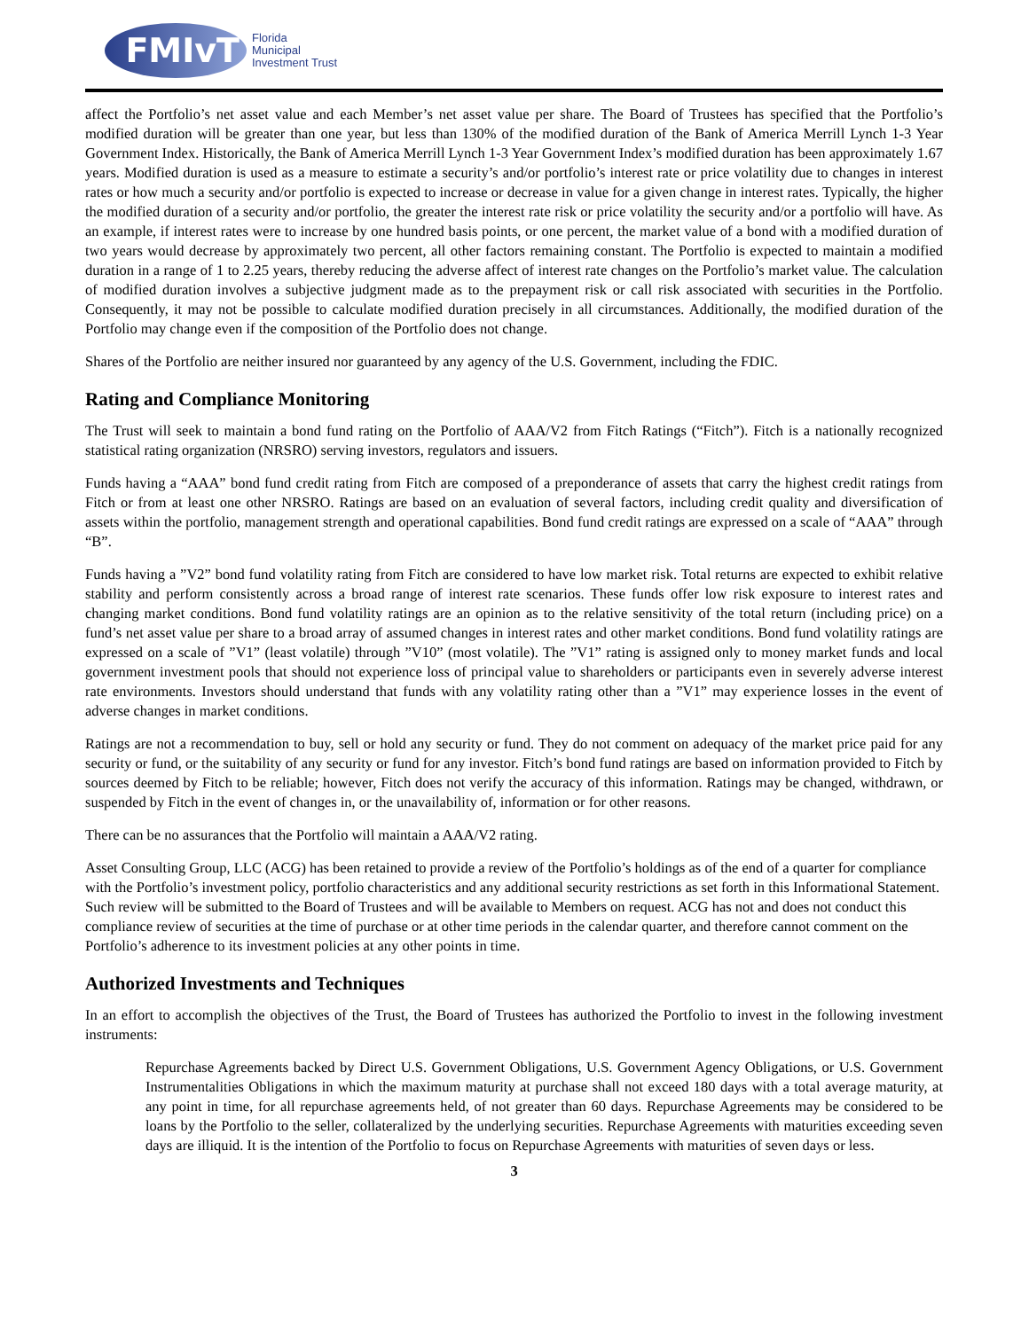FMIvT
Florida
Municipal
Investment Trust
affect the Portfolio’s net asset value and each Member’s net asset value per share. The Board of Trustees has specified that the Portfolio’s modified duration will be greater than one year, but less than 130% of the modified duration of the Bank of America Merrill Lynch 1-3 Year Government Index. Historically, the Bank of America Merrill Lynch 1-3 Year Government Index’s modified duration has been approximately 1.67 years. Modified duration is used as a measure to estimate a security’s and/or portfolio’s interest rate or price volatility due to changes in interest rates or how much a security and/or portfolio is expected to increase or decrease in value for a given change in interest rates. Typically, the higher the modified duration of a security and/or portfolio, the greater the interest rate risk or price volatility the security and/or a portfolio will have. As an example, if interest rates were to increase by one hundred basis points, or one percent, the market value of a bond with a modified duration of two years would decrease by approximately two percent, all other factors remaining constant. The Portfolio is expected to maintain a modified duration in a range of 1 to 2.25 years, thereby reducing the adverse affect of interest rate changes on the Portfolio’s market value. The calculation of modified duration involves a subjective judgment made as to the prepayment risk or call risk associated with securities in the Portfolio. Consequently, it may not be possible to calculate modified duration precisely in all circumstances. Additionally, the modified duration of the Portfolio may change even if the composition of the Portfolio does not change.
Shares of the Portfolio are neither insured nor guaranteed by any agency of the U.S. Government, including the FDIC.
Rating and Compliance Monitoring
The Trust will seek to maintain a bond fund rating on the Portfolio of AAA/V2 from Fitch Ratings (“Fitch”). Fitch is a nationally recognized statistical rating organization (NRSRO) serving investors, regulators and issuers.
Funds having a “AAA” bond fund credit rating from Fitch are composed of a preponderance of assets that carry the highest credit ratings from Fitch or from at least one other NRSRO. Ratings are based on an evaluation of several factors, including credit quality and diversification of assets within the portfolio, management strength and operational capabilities. Bond fund credit ratings are expressed on a scale of “AAA” through “B”.
Funds having a ”V2” bond fund volatility rating from Fitch are considered to have low market risk. Total returns are expected to exhibit relative stability and perform consistently across a broad range of interest rate scenarios. These funds offer low risk exposure to interest rates and changing market conditions. Bond fund volatility ratings are an opinion as to the relative sensitivity of the total return (including price) on a fund’s net asset value per share to a broad array of assumed changes in interest rates and other market conditions. Bond fund volatility ratings are expressed on a scale of ”V1” (least volatile) through ”V10” (most volatile). The ”V1” rating is assigned only to money market funds and local government investment pools that should not experience loss of principal value to shareholders or participants even in severely adverse interest rate environments. Investors should understand that funds with any volatility rating other than a ”V1” may experience losses in the event of adverse changes in market conditions.
Ratings are not a recommendation to buy, sell or hold any security or fund. They do not comment on adequacy of the market price paid for any security or fund, or the suitability of any security or fund for any investor. Fitch’s bond fund ratings are based on information provided to Fitch by sources deemed by Fitch to be reliable; however, Fitch does not verify the accuracy of this information. Ratings may be changed, withdrawn, or suspended by Fitch in the event of changes in, or the unavailability of, information or for other reasons.
There can be no assurances that the Portfolio will maintain a AAA/V2 rating.
Asset Consulting Group, LLC (ACG) has been retained to provide a review of the Portfolio’s holdings as of the end of a quarter for compliance with the Portfolio’s investment policy, portfolio characteristics and any additional security restrictions as set forth in this Informational Statement. Such review will be submitted to the Board of Trustees and will be available to Members on request. ACG has not and does not conduct this compliance review of securities at the time of purchase or at other time periods in the calendar quarter, and therefore cannot comment on the Portfolio’s adherence to its investment policies at any other points in time.
Authorized Investments and Techniques
In an effort to accomplish the objectives of the Trust, the Board of Trustees has authorized the Portfolio to invest in the following investment instruments:
Repurchase Agreements backed by Direct U.S. Government Obligations, U.S. Government Agency Obligations, or U.S. Government Instrumentalities Obligations in which the maximum maturity at purchase shall not exceed 180 days with a total average maturity, at any point in time, for all repurchase agreements held, of not greater than 60 days. Repurchase Agreements may be considered to be loans by the Portfolio to the seller, collateralized by the underlying securities. Repurchase Agreements with maturities exceeding seven days are illiquid. It is the intention of the Portfolio to focus on Repurchase Agreements with maturities of seven days or less.
3